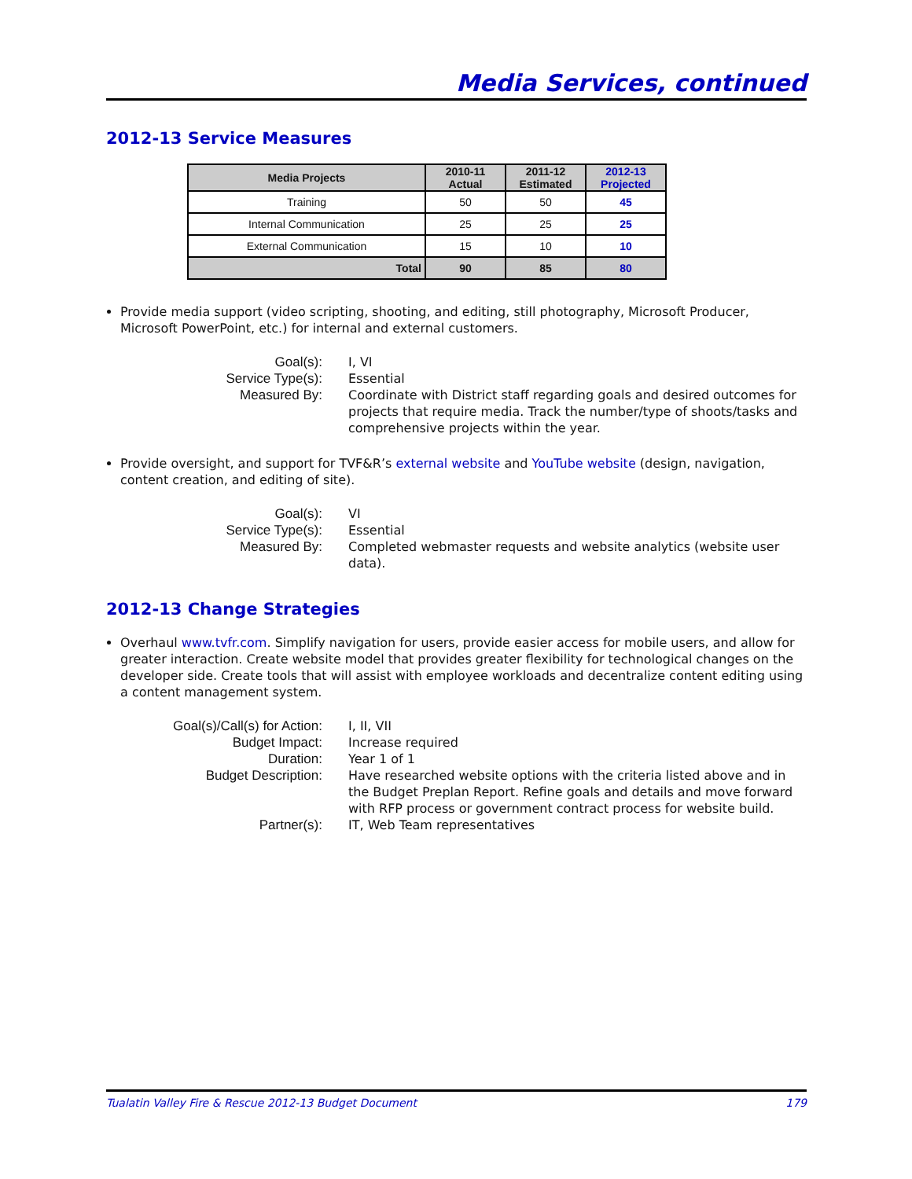Media Services, continued
2012-13 Service Measures
| Media Projects | 2010-11 Actual | 2011-12 Estimated | 2012-13 Projected |
| --- | --- | --- | --- |
| Training | 50 | 50 | 45 |
| Internal Communication | 25 | 25 | 25 |
| External Communication | 15 | 10 | 10 |
| Total | 90 | 85 | 80 |
Provide media support (video scripting, shooting, and editing, still photography, Microsoft Producer, Microsoft PowerPoint, etc.) for internal and external customers.
Goal(s):
I, VI
Service Type(s):
Essential
Measured By:
Coordinate with District staff regarding goals and desired outcomes for projects that require media. Track the number/type of shoots/tasks and comprehensive projects within the year.
Provide oversight, and support for TVF&R’s external website and YouTube website (design, navigation, content creation, and editing of site).
Goal(s):
VI
Service Type(s):
Essential
Measured By:
Completed webmaster requests and website analytics (website user data).
2012-13 Change Strategies
Overhaul www.tvfr.com. Simplify navigation for users, provide easier access for mobile users, and allow for greater interaction. Create website model that provides greater flexibility for technological changes on the developer side. Create tools that will assist with employee workloads and decentralize content editing using a content management system.
Goal(s)/Call(s) for Action:
I, II, VII
Budget Impact:
Increase required
Duration:
Year 1 of 1
Budget Description:
Have researched website options with the criteria listed above and in the Budget Preplan Report. Refine goals and details and move forward with RFP process or government contract process for website build.
Partner(s):
IT, Web Team representatives
Tualatin Valley Fire & Rescue 2012-13 Budget Document 179